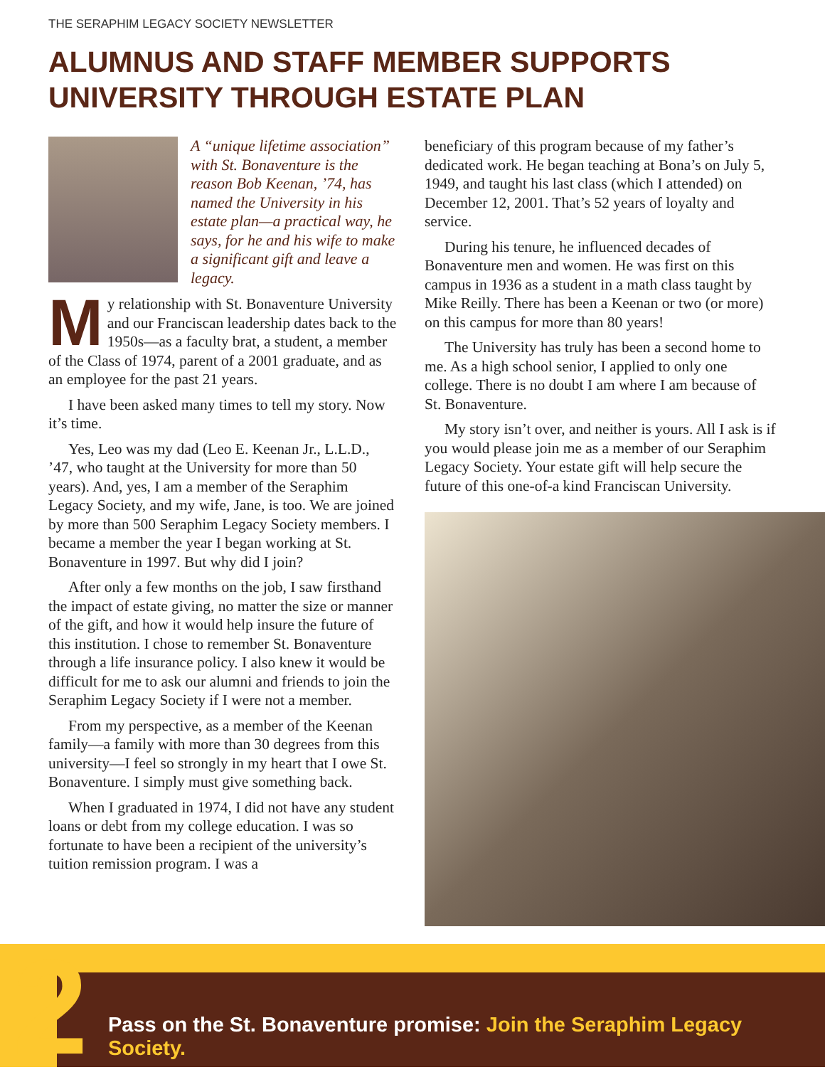THE SERAPHIM LEGACY SOCIETY NEWSLETTER
ALUMNUS AND STAFF MEMBER SUPPORTS UNIVERSITY THROUGH ESTATE PLAN
A “unique lifetime association” with St. Bonaventure is the reason Bob Keenan, ’74, has named the University in his estate plan—a practical way, he says, for he and his wife to make a significant gift and leave a legacy.
My relationship with St. Bonaventure University and our Franciscan leadership dates back to the 1950s—as a faculty brat, a student, a member of the Class of 1974, parent of a 2001 graduate, and as an employee for the past 21 years.
I have been asked many times to tell my story. Now it’s time.
Yes, Leo was my dad (Leo E. Keenan Jr., L.L.D., ’47, who taught at the University for more than 50 years). And, yes, I am a member of the Seraphim Legacy Society, and my wife, Jane, is too. We are joined by more than 500 Seraphim Legacy Society members. I became a member the year I began working at St. Bonaventure in 1997. But why did I join?
After only a few months on the job, I saw firsthand the impact of estate giving, no matter the size or manner of the gift, and how it would help insure the future of this institution. I chose to remember St. Bonaventure through a life insurance policy. I also knew it would be difficult for me to ask our alumni and friends to join the Seraphim Legacy Society if I were not a member.
From my perspective, as a member of the Keenan family—a family with more than 30 degrees from this university—I feel so strongly in my heart that I owe St. Bonaventure. I simply must give something back.
When I graduated in 1974, I did not have any student loans or debt from my college education. I was so fortunate to have been a recipient of the university’s tuition remission program. I was a
beneficiary of this program because of my father’s dedicated work. He began teaching at Bona’s on July 5, 1949, and taught his last class (which I attended) on December 12, 2001. That’s 52 years of loyalty and service.
During his tenure, he influenced decades of Bonaventure men and women. He was first on this campus in 1936 as a student in a math class taught by Mike Reilly. There has been a Keenan or two (or more) on this campus for more than 80 years!
The University has truly has been a second home to me. As a high school senior, I applied to only one college. There is no doubt I am where I am because of St. Bonaventure.
My story isn’t over, and neither is yours. All I ask is if you would please join me as a member of our Seraphim Legacy Society. Your estate gift will help secure the future of this one-of-a kind Franciscan University.
2
Pass on the St. Bonaventure promise: Join the Seraphim Legacy Society.